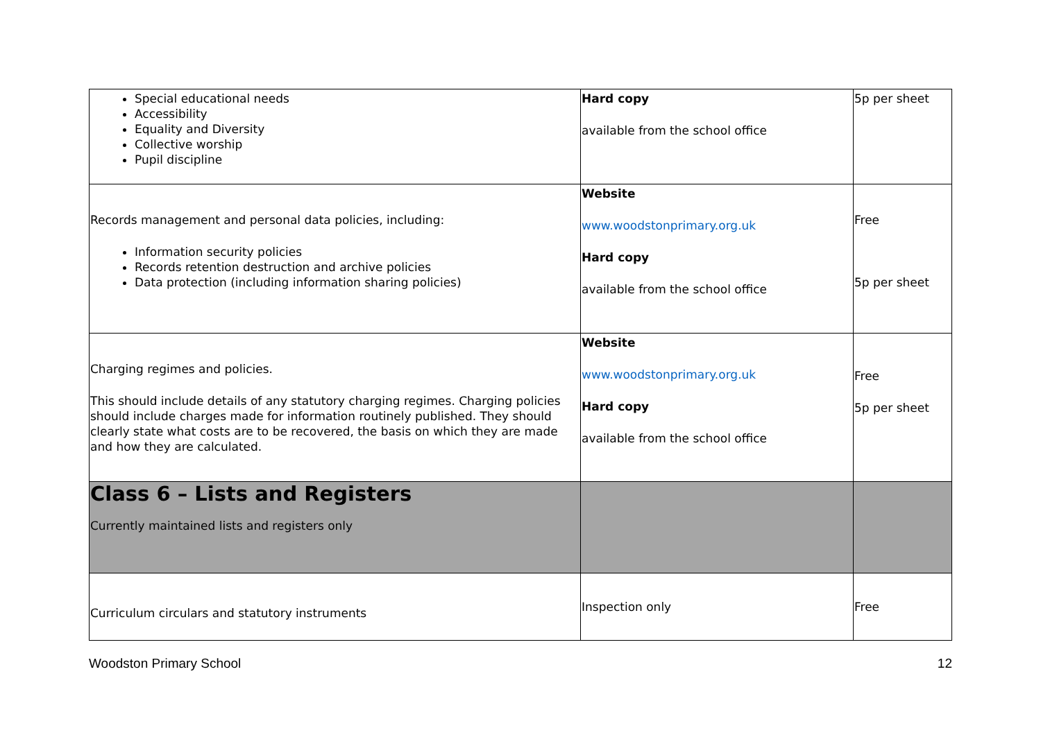| Special educational needs Accessibility Equality and Diversity Collective worship Pupil discipline | Hard copy available from the school office | 5p per sheet |
| Records management and personal data policies, including: Information security policies Records retention destruction and archive policies Data protection (including information sharing policies) | Website www.woodstonprimary.org.uk Hard copy available from the school office | Free 5p per sheet |
| Charging regimes and policies. This should include details of any statutory charging regimes. Charging policies should include charges made for information routinely published. They should clearly state what costs are to be recovered, the basis on which they are made and how they are calculated. | Website www.woodstonprimary.org.uk Hard copy available from the school office | Free 5p per sheet |
| Class 6 – Lists and Registers Currently maintained lists and registers only | | |
| Curriculum circulars and statutory instruments | Inspection only | Free |
Woodston Primary School 12